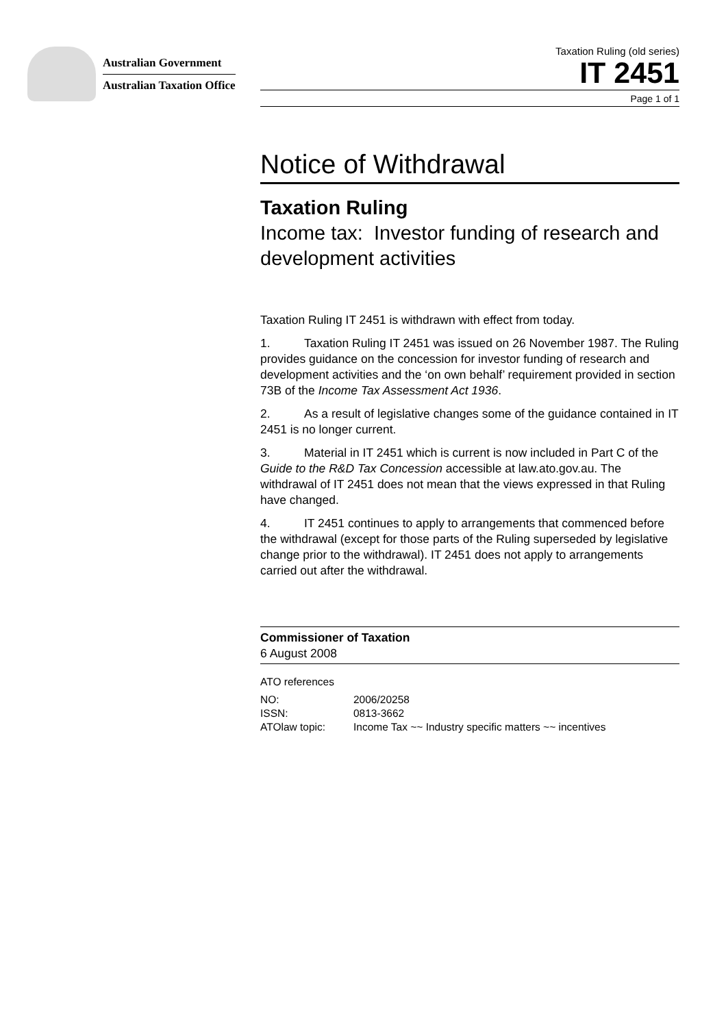Australian Government
Australian Taxation Office
Taxation Ruling (old series)
IT 2451
Page 1 of 1
Notice of Withdrawal
Taxation Ruling
Income tax: Investor funding of research and development activities
Taxation Ruling IT 2451 is withdrawn with effect from today.
1. Taxation Ruling IT 2451 was issued on 26 November 1987. The Ruling provides guidance on the concession for investor funding of research and development activities and the ‘on own behalf’ requirement provided in section 73B of the Income Tax Assessment Act 1936.
2. As a result of legislative changes some of the guidance contained in IT 2451 is no longer current.
3. Material in IT 2451 which is current is now included in Part C of the Guide to the R&D Tax Concession accessible at law.ato.gov.au. The withdrawal of IT 2451 does not mean that the views expressed in that Ruling have changed.
4. IT 2451 continues to apply to arrangements that commenced before the withdrawal (except for those parts of the Ruling superseded by legislative change prior to the withdrawal). IT 2451 does not apply to arrangements carried out after the withdrawal.
Commissioner of Taxation
6 August 2008
ATO references
| NO: | 2006/20258 |
| ISSN: | 0813-3662 |
| ATOlaw topic: | Income Tax ~~ Industry specific matters ~~ incentives |